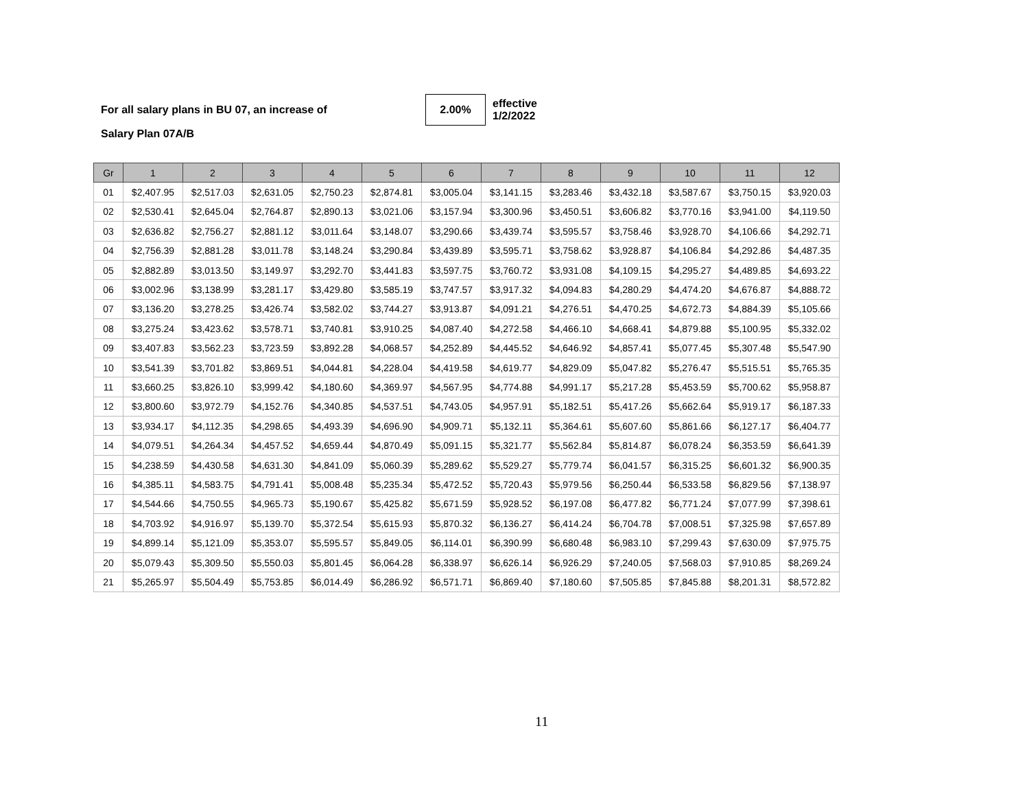For all salary plans in BU 07, an increase of 2.00% effective
1/2/2022
Salary Plan 07A/B
| Gr | 1 | 2 | 3 | 4 | 5 | 6 | 7 | 8 | 9 | 10 | 11 | 12 |
| --- | --- | --- | --- | --- | --- | --- | --- | --- | --- | --- | --- | --- |
| 01 | $2,407.95 | $2,517.03 | $2,631.05 | $2,750.23 | $2,874.81 | $3,005.04 | $3,141.15 | $3,283.46 | $3,432.18 | $3,587.67 | $3,750.15 | $3,920.03 |
| 02 | $2,530.41 | $2,645.04 | $2,764.87 | $2,890.13 | $3,021.06 | $3,157.94 | $3,300.96 | $3,450.51 | $3,606.82 | $3,770.16 | $3,941.00 | $4,119.50 |
| 03 | $2,636.82 | $2,756.27 | $2,881.12 | $3,011.64 | $3,148.07 | $3,290.66 | $3,439.74 | $3,595.57 | $3,758.46 | $3,928.70 | $4,106.66 | $4,292.71 |
| 04 | $2,756.39 | $2,881.28 | $3,011.78 | $3,148.24 | $3,290.84 | $3,439.89 | $3,595.71 | $3,758.62 | $3,928.87 | $4,106.84 | $4,292.86 | $4,487.35 |
| 05 | $2,882.89 | $3,013.50 | $3,149.97 | $3,292.70 | $3,441.83 | $3,597.75 | $3,760.72 | $3,931.08 | $4,109.15 | $4,295.27 | $4,489.85 | $4,693.22 |
| 06 | $3,002.96 | $3,138.99 | $3,281.17 | $3,429.80 | $3,585.19 | $3,747.57 | $3,917.32 | $4,094.83 | $4,280.29 | $4,474.20 | $4,676.87 | $4,888.72 |
| 07 | $3,136.20 | $3,278.25 | $3,426.74 | $3,582.02 | $3,744.27 | $3,913.87 | $4,091.21 | $4,276.51 | $4,470.25 | $4,672.73 | $4,884.39 | $5,105.66 |
| 08 | $3,275.24 | $3,423.62 | $3,578.71 | $3,740.81 | $3,910.25 | $4,087.40 | $4,272.58 | $4,466.10 | $4,668.41 | $4,879.88 | $5,100.95 | $5,332.02 |
| 09 | $3,407.83 | $3,562.23 | $3,723.59 | $3,892.28 | $4,068.57 | $4,252.89 | $4,445.52 | $4,646.92 | $4,857.41 | $5,077.45 | $5,307.48 | $5,547.90 |
| 10 | $3,541.39 | $3,701.82 | $3,869.51 | $4,044.81 | $4,228.04 | $4,419.58 | $4,619.77 | $4,829.09 | $5,047.82 | $5,276.47 | $5,515.51 | $5,765.35 |
| 11 | $3,660.25 | $3,826.10 | $3,999.42 | $4,180.60 | $4,369.97 | $4,567.95 | $4,774.88 | $4,991.17 | $5,217.28 | $5,453.59 | $5,700.62 | $5,958.87 |
| 12 | $3,800.60 | $3,972.79 | $4,152.76 | $4,340.85 | $4,537.51 | $4,743.05 | $4,957.91 | $5,182.51 | $5,417.26 | $5,662.64 | $5,919.17 | $6,187.33 |
| 13 | $3,934.17 | $4,112.35 | $4,298.65 | $4,493.39 | $4,696.90 | $4,909.71 | $5,132.11 | $5,364.61 | $5,607.60 | $5,861.66 | $6,127.17 | $6,404.77 |
| 14 | $4,079.51 | $4,264.34 | $4,457.52 | $4,659.44 | $4,870.49 | $5,091.15 | $5,321.77 | $5,562.84 | $5,814.87 | $6,078.24 | $6,353.59 | $6,641.39 |
| 15 | $4,238.59 | $4,430.58 | $4,631.30 | $4,841.09 | $5,060.39 | $5,289.62 | $5,529.27 | $5,779.74 | $6,041.57 | $6,315.25 | $6,601.32 | $6,900.35 |
| 16 | $4,385.11 | $4,583.75 | $4,791.41 | $5,008.48 | $5,235.34 | $5,472.52 | $5,720.43 | $5,979.56 | $6,250.44 | $6,533.58 | $6,829.56 | $7,138.97 |
| 17 | $4,544.66 | $4,750.55 | $4,965.73 | $5,190.67 | $5,425.82 | $5,671.59 | $5,928.52 | $6,197.08 | $6,477.82 | $6,771.24 | $7,077.99 | $7,398.61 |
| 18 | $4,703.92 | $4,916.97 | $5,139.70 | $5,372.54 | $5,615.93 | $5,870.32 | $6,136.27 | $6,414.24 | $6,704.78 | $7,008.51 | $7,325.98 | $7,657.89 |
| 19 | $4,899.14 | $5,121.09 | $5,353.07 | $5,595.57 | $5,849.05 | $6,114.01 | $6,390.99 | $6,680.48 | $6,983.10 | $7,299.43 | $7,630.09 | $7,975.75 |
| 20 | $5,079.43 | $5,309.50 | $5,550.03 | $5,801.45 | $6,064.28 | $6,338.97 | $6,626.14 | $6,926.29 | $7,240.05 | $7,568.03 | $7,910.85 | $8,269.24 |
| 21 | $5,265.97 | $5,504.49 | $5,753.85 | $6,014.49 | $6,286.92 | $6,571.71 | $6,869.40 | $7,180.60 | $7,505.85 | $7,845.88 | $8,201.31 | $8,572.82 |
11